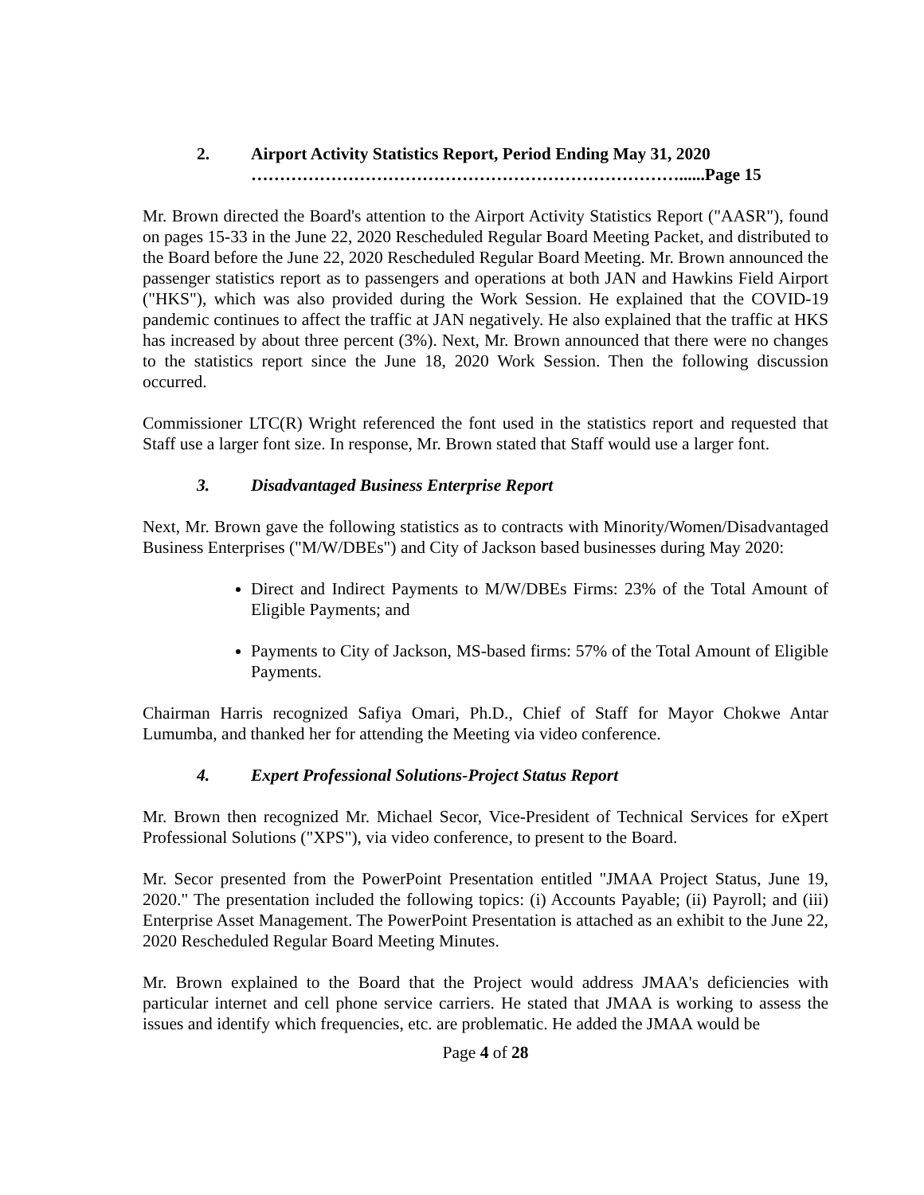2. Airport Activity Statistics Report, Period Ending May 31, 2020
…………………………………………………………………......Page 15
Mr. Brown directed the Board's attention to the Airport Activity Statistics Report ("AASR"), found on pages 15-33 in the June 22, 2020 Rescheduled Regular Board Meeting Packet, and distributed to the Board before the June 22, 2020 Rescheduled Regular Board Meeting. Mr. Brown announced the passenger statistics report as to passengers and operations at both JAN and Hawkins Field Airport ("HKS"), which was also provided during the Work Session. He explained that the COVID-19 pandemic continues to affect the traffic at JAN negatively. He also explained that the traffic at HKS has increased by about three percent (3%). Next, Mr. Brown announced that there were no changes to the statistics report since the June 18, 2020 Work Session. Then the following discussion occurred.
Commissioner LTC(R) Wright referenced the font used in the statistics report and requested that Staff use a larger font size. In response, Mr. Brown stated that Staff would use a larger font.
3. Disadvantaged Business Enterprise Report
Next, Mr. Brown gave the following statistics as to contracts with Minority/Women/Disadvantaged Business Enterprises ("M/W/DBEs") and City of Jackson based businesses during May 2020:
Direct and Indirect Payments to M/W/DBEs Firms: 23% of the Total Amount of Eligible Payments; and
Payments to City of Jackson, MS-based firms: 57% of the Total Amount of Eligible Payments.
Chairman Harris recognized Safiya Omari, Ph.D., Chief of Staff for Mayor Chokwe Antar Lumumba, and thanked her for attending the Meeting via video conference.
4. Expert Professional Solutions-Project Status Report
Mr. Brown then recognized Mr. Michael Secor, Vice-President of Technical Services for eXpert Professional Solutions ("XPS"), via video conference, to present to the Board.
Mr. Secor presented from the PowerPoint Presentation entitled "JMAA Project Status, June 19, 2020." The presentation included the following topics: (i) Accounts Payable; (ii) Payroll; and (iii) Enterprise Asset Management. The PowerPoint Presentation is attached as an exhibit to the June 22, 2020 Rescheduled Regular Board Meeting Minutes.
Mr. Brown explained to the Board that the Project would address JMAA's deficiencies with particular internet and cell phone service carriers. He stated that JMAA is working to assess the issues and identify which frequencies, etc. are problematic. He added the JMAA would be
Page 4 of 28